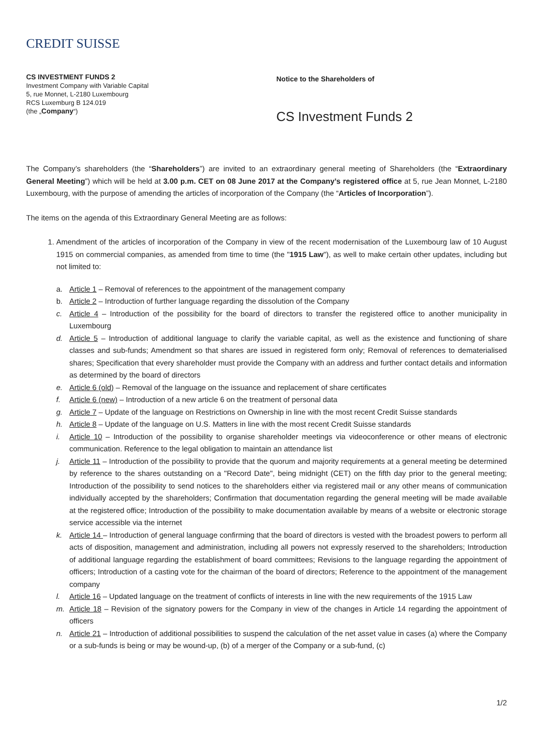CREDIT SUISSE
CS INVESTMENT FUNDS 2
Investment Company with Variable Capital
5, rue Monnet, L-2180 Luxembourg
RCS Luxemburg B 124.019
(the „Company“)
Notice to the Shareholders of
CS Investment Funds 2
The Company’s shareholders (the “Shareholders”) are invited to an extraordinary general meeting of Shareholders (the “Extraordinary General Meeting”) which will be held at 3.00 p.m. CET on 08 June 2017 at the Company’s registered office at 5, rue Jean Monnet, L-2180 Luxembourg, with the purpose of amending the articles of incorporation of the Company (the “Articles of Incorporation”).
The items on the agenda of this Extraordinary General Meeting are as follows:
1. Amendment of the articles of incorporation of the Company in view of the recent modernisation of the Luxembourg law of 10 August 1915 on commercial companies, as amended from time to time (the "1915 Law"), as well to make certain other updates, including but not limited to:
a. Article 1 – Removal of references to the appointment of the management company
b. Article 2 – Introduction of further language regarding the dissolution of the Company
c. Article 4 – Introduction of the possibility for the board of directors to transfer the registered office to another municipality in Luxembourg
d. Article 5 – Introduction of additional language to clarify the variable capital, as well as the existence and functioning of share classes and sub-funds; Amendment so that shares are issued in registered form only; Removal of references to dematerialised shares; Specification that every shareholder must provide the Company with an address and further contact details and information as determined by the board of directors
e. Article 6 (old) – Removal of the language on the issuance and replacement of share certificates
f. Article 6 (new) – Introduction of a new article 6 on the treatment of personal data
g. Article 7 – Update of the language on Restrictions on Ownership in line with the most recent Credit Suisse standards
h. Article 8 – Update of the language on U.S. Matters in line with the most recent Credit Suisse standards
i. Article 10 – Introduction of the possibility to organise shareholder meetings via videoconference or other means of electronic communication. Reference to the legal obligation to maintain an attendance list
j. Article 11 – Introduction of the possibility to provide that the quorum and majority requirements at a general meeting be determined by reference to the shares outstanding on a "Record Date", being midnight (CET) on the fifth day prior to the general meeting; Introduction of the possibility to send notices to the shareholders either via registered mail or any other means of communication individually accepted by the shareholders; Confirmation that documentation regarding the general meeting will be made available at the registered office; Introduction of the possibility to make documentation available by means of a website or electronic storage service accessible via the internet
k. Article 14 – Introduction of general language confirming that the board of directors is vested with the broadest powers to perform all acts of disposition, management and administration, including all powers not expressly reserved to the shareholders; Introduction of additional language regarding the establishment of board committees; Revisions to the language regarding the appointment of officers; Introduction of a casting vote for the chairman of the board of directors; Reference to the appointment of the management company
l. Article 16 – Updated language on the treatment of conflicts of interests in line with the new requirements of the 1915 Law
m. Article 18 – Revision of the signatory powers for the Company in view of the changes in Article 14 regarding the appointment of officers
n. Article 21 – Introduction of additional possibilities to suspend the calculation of the net asset value in cases (a) where the Company or a sub-funds is being or may be wound-up, (b) of a merger of the Company or a sub-fund, (c)
1/2